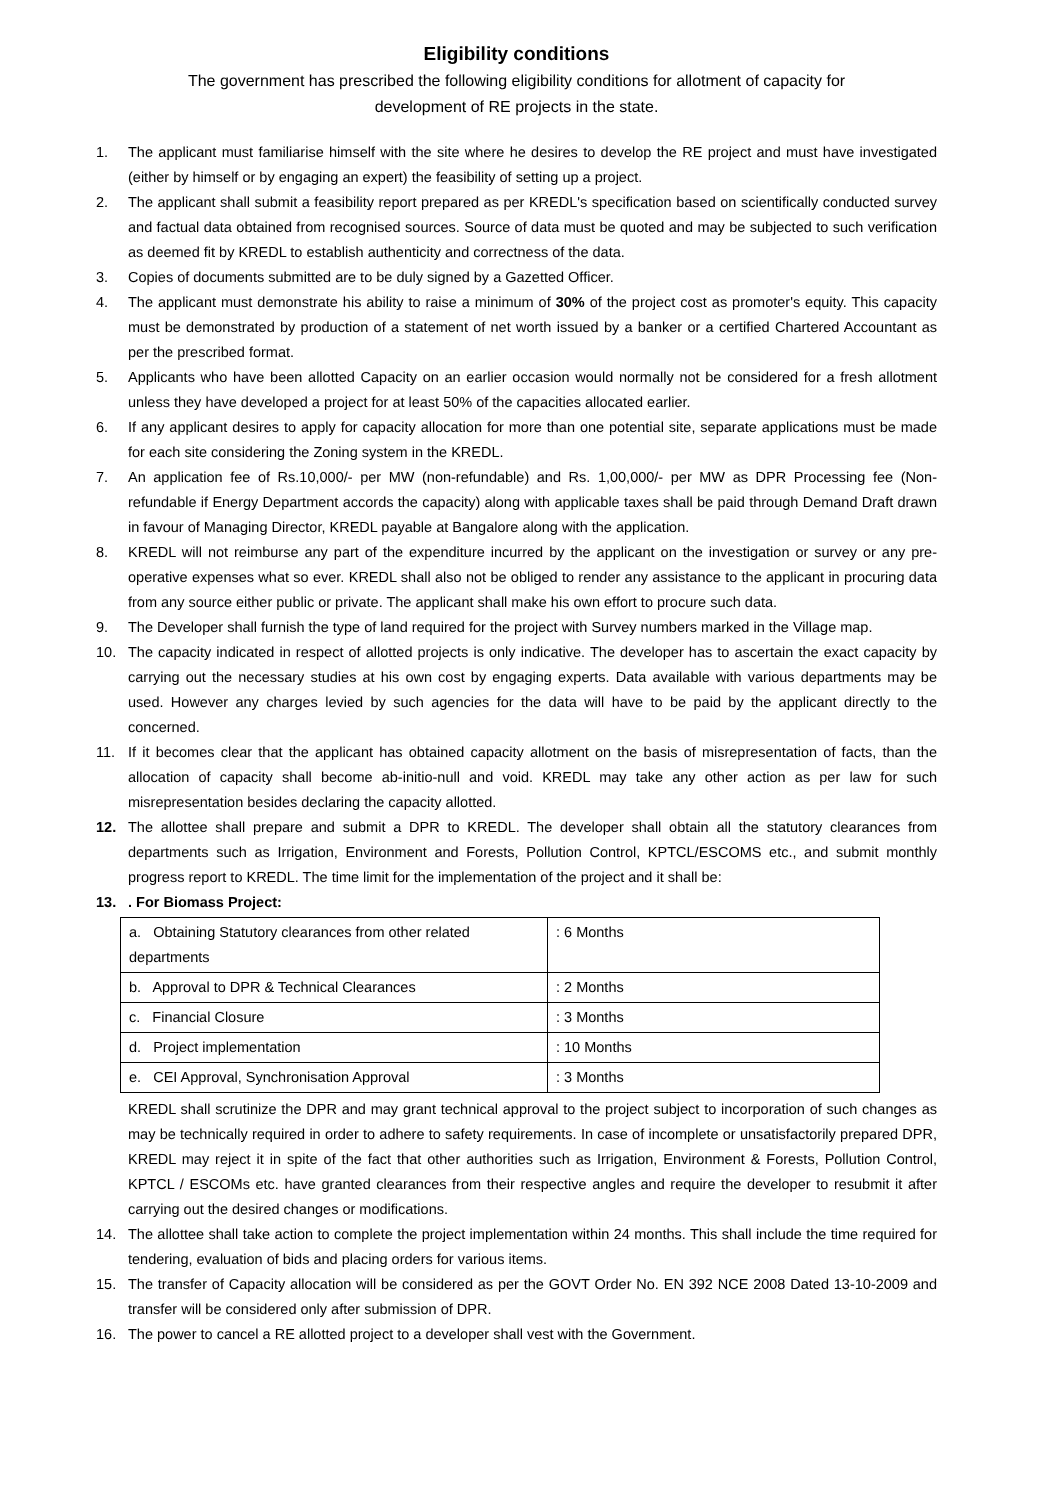Eligibility conditions
The government has prescribed the following eligibility conditions for allotment of capacity for
development of RE projects in the state.
1. The applicant must familiarise himself with the site where he desires to develop the RE project and must have investigated (either by himself or by engaging an expert) the feasibility of setting up a project.
2. The applicant shall submit a feasibility report prepared as per KREDL's specification based on scientifically conducted survey and factual data obtained from recognised sources. Source of data must be quoted and may be subjected to such verification as deemed fit by KREDL to establish authenticity and correctness of the data.
3. Copies of documents submitted are to be duly signed by a Gazetted Officer.
4. The applicant must demonstrate his ability to raise a minimum of 30% of the project cost as promoter's equity. This capacity must be demonstrated by production of a statement of net worth issued by a banker or a certified Chartered Accountant as per the prescribed format.
5. Applicants who have been allotted Capacity on an earlier occasion would normally not be considered for a fresh allotment unless they have developed a project for at least 50% of the capacities allocated earlier.
6. If any applicant desires to apply for capacity allocation for more than one potential site, separate applications must be made for each site considering the Zoning system in the KREDL.
7. An application fee of Rs.10,000/- per MW (non-refundable) and Rs. 1,00,000/- per MW as DPR Processing fee (Non-refundable if Energy Department accords the capacity) along with applicable taxes shall be paid through Demand Draft drawn in favour of Managing Director, KREDL payable at Bangalore along with the application.
8. KREDL will not reimburse any part of the expenditure incurred by the applicant on the investigation or survey or any pre-operative expenses what so ever. KREDL shall also not be obliged to render any assistance to the applicant in procuring data from any source either public or private. The applicant shall make his own effort to procure such data.
9. The Developer shall furnish the type of land required for the project with Survey numbers marked in the Village map.
10. The capacity indicated in respect of allotted projects is only indicative. The developer has to ascertain the exact capacity by carrying out the necessary studies at his own cost by engaging experts. Data available with various departments may be used. However any charges levied by such agencies for the data will have to be paid by the applicant directly to the concerned.
11. If it becomes clear that the applicant has obtained capacity allotment on the basis of misrepresentation of facts, than the allocation of capacity shall become ab-initio-null and void. KREDL may take any other action as per law for such misrepresentation besides declaring the capacity allotted.
12. The allottee shall prepare and submit a DPR to KREDL. The developer shall obtain all the statutory clearances from departments such as Irrigation, Environment and Forests, Pollution Control, KPTCL/ESCOMS etc., and submit monthly progress report to KREDL. The time limit for the implementation of the project and it shall be:
13.. For Biomass Project:
| a. Obtaining Statutory clearances from other related departments | : 6 Months |
| b. Approval to DPR & Technical Clearances | : 2 Months |
| c. Financial Closure | : 3 Months |
| d. Project implementation | : 10 Months |
| e. CEI Approval, Synchronisation Approval | : 3 Months |
KREDL shall scrutinize the DPR and may grant technical approval to the project subject to incorporation of such changes as may be technically required in order to adhere to safety requirements. In case of incomplete or unsatisfactorily prepared DPR, KREDL may reject it in spite of the fact that other authorities such as Irrigation, Environment & Forests, Pollution Control, KPTCL / ESCOMs etc. have granted clearances from their respective angles and require the developer to resubmit it after carrying out the desired changes or modifications.
14. The allottee shall take action to complete the project implementation within 24 months. This shall include the time required for tendering, evaluation of bids and placing orders for various items.
15. The transfer of Capacity allocation will be considered as per the GOVT Order No. EN 392 NCE 2008 Dated 13-10-2009 and transfer will be considered only after submission of DPR.
16. The power to cancel a RE allotted project to a developer shall vest with the Government.